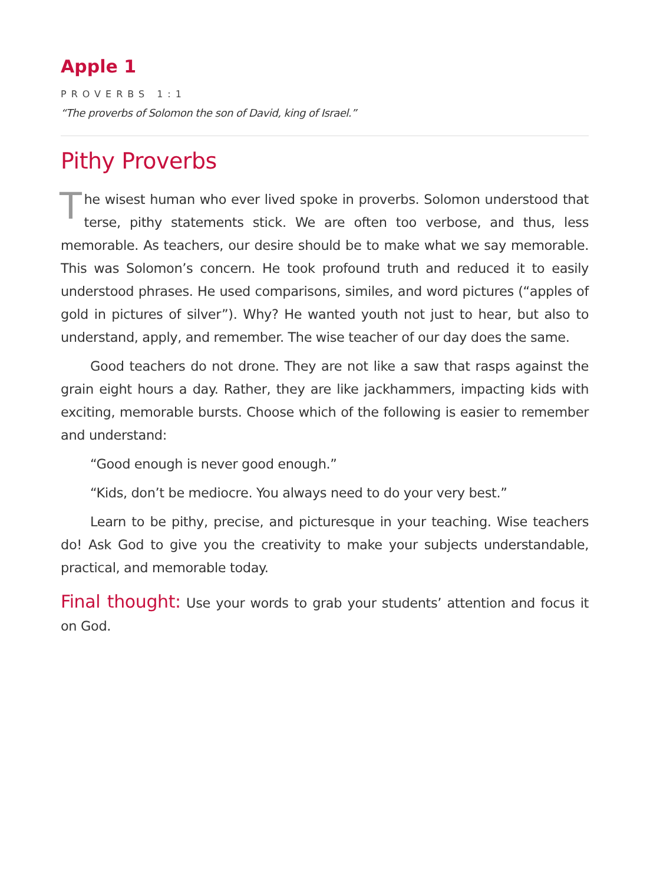Apple 1
PROVERBS 1:1
“The proverbs of Solomon the son of David, king of Israel.”
Pithy Proverbs
The wisest human who ever lived spoke in proverbs. Solomon understood that terse, pithy statements stick. We are often too verbose, and thus, less memorable. As teachers, our desire should be to make what we say memorable. This was Solomon’s concern. He took profound truth and reduced it to easily understood phrases. He used comparisons, similes, and word pictures (“apples of gold in pictures of silver”). Why? He wanted youth not just to hear, but also to understand, apply, and remember. The wise teacher of our day does the same.
Good teachers do not drone. They are not like a saw that rasps against the grain eight hours a day. Rather, they are like jackhammers, impacting kids with exciting, memorable bursts. Choose which of the following is easier to remember and understand:
“Good enough is never good enough.”
“Kids, don’t be mediocre. You always need to do your very best.”
Learn to be pithy, precise, and picturesque in your teaching. Wise teachers do! Ask God to give you the creativity to make your subjects understandable, practical, and memorable today.
Final thought: Use your words to grab your students’ attention and focus it on God.